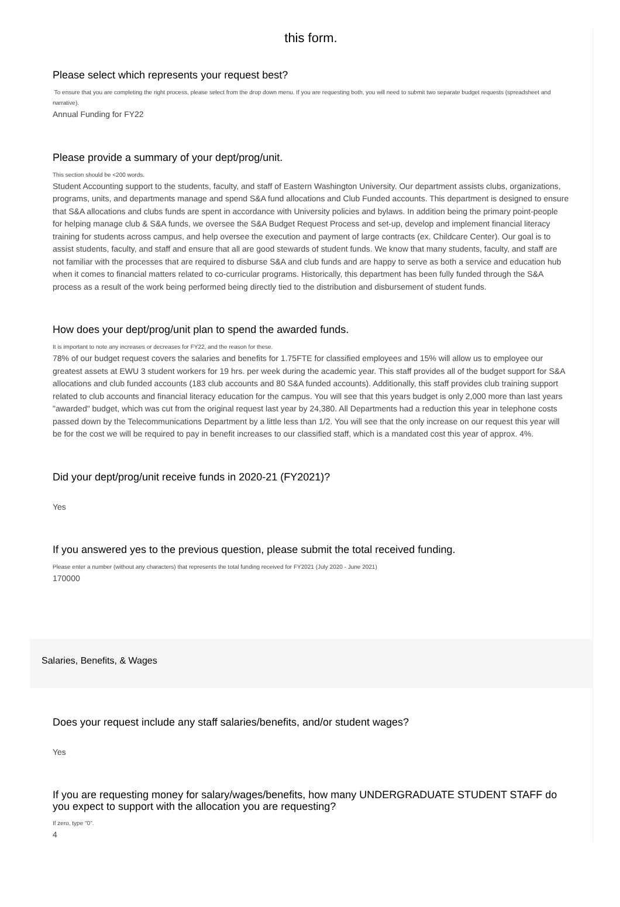this form.
Please select which represents your request best?
To ensure that you are completing the right process, please select from the drop down menu. If you are requesting both, you will need to submit two separate budget requests (spreadsheet and narrative).
Annual Funding for FY22
Please provide a summary of your dept/prog/unit.
This section should be <200 words.
Student Accounting support to the students, faculty, and staff of Eastern Washington University. Our department assists clubs, organizations, programs, units, and departments manage and spend S&A fund allocations and Club Funded accounts. This department is designed to ensure that S&A allocations and clubs funds are spent in accordance with University policies and bylaws. In addition being the primary point-people for helping manage club & S&A funds, we oversee the S&A Budget Request Process and set-up, develop and implement financial literacy training for students across campus, and help oversee the execution and payment of large contracts (ex. Childcare Center). Our goal is to assist students, faculty, and staff and ensure that all are good stewards of student funds. We know that many students, faculty, and staff are not familiar with the processes that are required to disburse S&A and club funds and are happy to serve as both a service and education hub when it comes to financial matters related to co-curricular programs. Historically, this department has been fully funded through the S&A process as a result of the work being performed being directly tied to the distribution and disbursement of student funds.
How does your dept/prog/unit plan to spend the awarded funds.
It is important to note any increases or decreases for FY22, and the reason for these.
78% of our budget request covers the salaries and benefits for 1.75FTE for classified employees and 15% will allow us to employee our greatest assets at EWU 3 student workers for 19 hrs. per week during the academic year. This staff provides all of the budget support for S&A allocations and club funded accounts (183 club accounts and 80 S&A funded accounts). Additionally, this staff provides club training support related to club accounts and financial literacy education for the campus. You will see that this years budget is only 2,000 more than last years "awarded" budget, which was cut from the original request last year by 24,380. All Departments had a reduction this year in telephone costs passed down by the Telecommunications Department by a little less than 1/2. You will see that the only increase on our request this year will be for the cost we will be required to pay in benefit increases to our classified staff, which is a mandated cost this year of approx. 4%.
Did your dept/prog/unit receive funds in 2020-21 (FY2021)?
Yes
If you answered yes to the previous question, please submit the total received funding.
Please enter a number (without any characters) that represents the total funding received for FY2021 (July 2020 - June 2021)
170000
Salaries, Benefits, & Wages
Does your request include any staff salaries/benefits, and/or student wages?
Yes
If you are requesting money for salary/wages/benefits, how many UNDERGRADUATE STUDENT STAFF do you expect to support with the allocation you are requesting?
If zero, type "0".
4